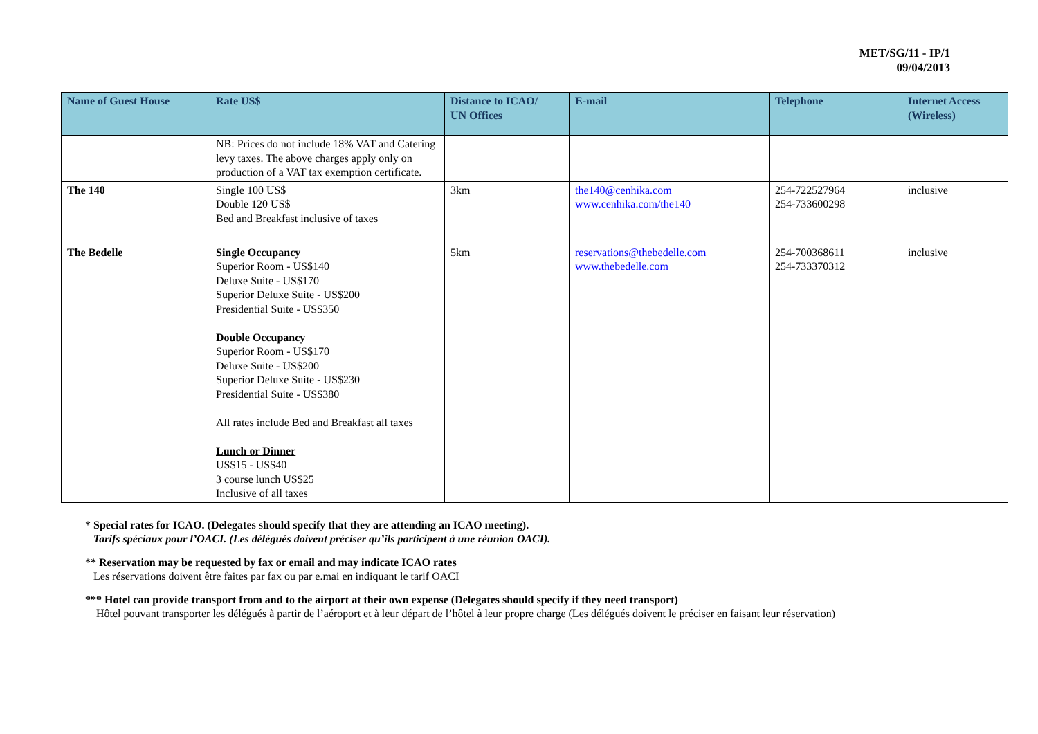MET/SG/11 - IP/1
09/04/2013
| Name of Guest House | Rate US$ | Distance to ICAO/ UN Offices | E-mail | Telephone | Internet Access (Wireless) |
| --- | --- | --- | --- | --- | --- |
| | NB: Prices do not include 18% VAT and Catering levy taxes. The above charges apply only on production of a VAT tax exemption certificate. | | | | |
| The 140 | Single 100 US$ Double 120 US$ Bed and Breakfast inclusive of taxes | 3km | the140@cenhika.com www.cenhika.com/the140 | 254-722527964 254-733600298 | inclusive |
| The Bedelle | Single Occupancy Superior Room - US$140 Deluxe Suite - US$170 Superior Deluxe Suite - US$200 Presidential Suite - US$350 Double Occupancy Superior Room - US$170 Deluxe Suite - US$200 Superior Deluxe Suite - US$230 Presidential Suite - US$380 All rates include Bed and Breakfast all taxes Lunch or Dinner US$15 - US$40 3 course lunch US$25 Inclusive of all taxes | 5km | reservations@thebedelle.com www.thebedelle.com | 254-700368611 254-733370312 | inclusive |
* Special rates for ICAO. (Delegates should specify that they are attending an ICAO meeting).
Tarifs spéciaux pour l’OACI. (Les délégués doivent préciser qu’ils participent à une réunion OACI).
** Reservation may be requested by fax or email and may indicate ICAO rates
Les réservations doivent être faites par fax ou par e.mai en indiquant le tarif OACI
*** Hotel can provide transport from and to the airport at their own expense (Delegates should specify if they need transport)
Hôtel pouvant transporter les délégués à partir de l’aéroport et à leur départ de l’hôtel à leur propre charge (Les délégués doivent le préciser en faisant leur réservation)